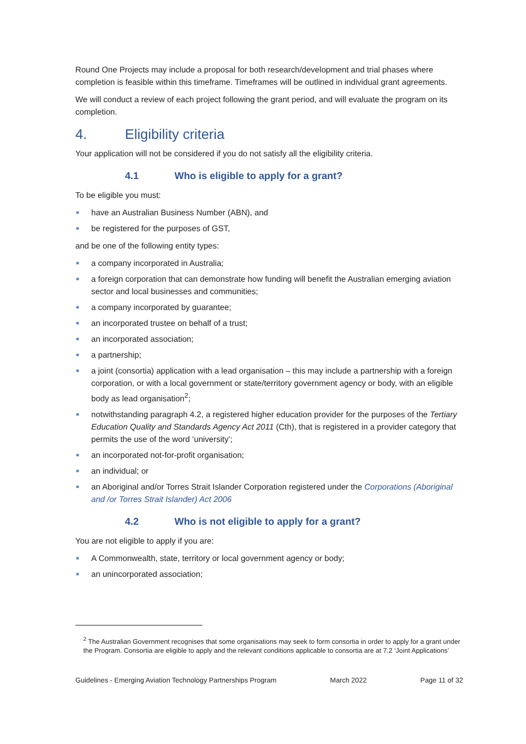Round One Projects may include a proposal for both research/development and trial phases where completion is feasible within this timeframe. Timeframes will be outlined in individual grant agreements.
We will conduct a review of each project following the grant period, and will evaluate the program on its completion.
4. Eligibility criteria
Your application will not be considered if you do not satisfy all the eligibility criteria.
4.1 Who is eligible to apply for a grant?
To be eligible you must:
have an Australian Business Number (ABN), and
be registered for the purposes of GST,
and be one of the following entity types:
a company incorporated in Australia;
a foreign corporation that can demonstrate how funding will benefit the Australian emerging aviation sector and local businesses and communities;
a company incorporated by guarantee;
an incorporated trustee on behalf of a trust;
an incorporated association;
a partnership;
a joint (consortia) application with a lead organisation – this may include a partnership with a foreign corporation, or with a local government or state/territory government agency or body, with an eligible body as lead organisation<sup>2</sup>;
notwithstanding paragraph 4.2, a registered higher education provider for the purposes of the Tertiary Education Quality and Standards Agency Act 2011 (Cth), that is registered in a provider category that permits the use of the word ‘university’;
an incorporated not-for-profit organisation;
an individual; or
an Aboriginal and/or Torres Strait Islander Corporation registered under the Corporations (Aboriginal and /or Torres Strait Islander) Act 2006
4.2 Who is not eligible to apply for a grant?
You are not eligible to apply if you are:
A Commonwealth, state, territory or local government agency or body;
an unincorporated association;
<sup>2</sup> The Australian Government recognises that some organisations may seek to form consortia in order to apply for a grant under the Program. Consortia are eligible to apply and the relevant conditions applicable to consortia are at 7.2 ‘Joint Applications’
Guidelines - Emerging Aviation Technology Partnerships Program March 2022 Page 11 of 32